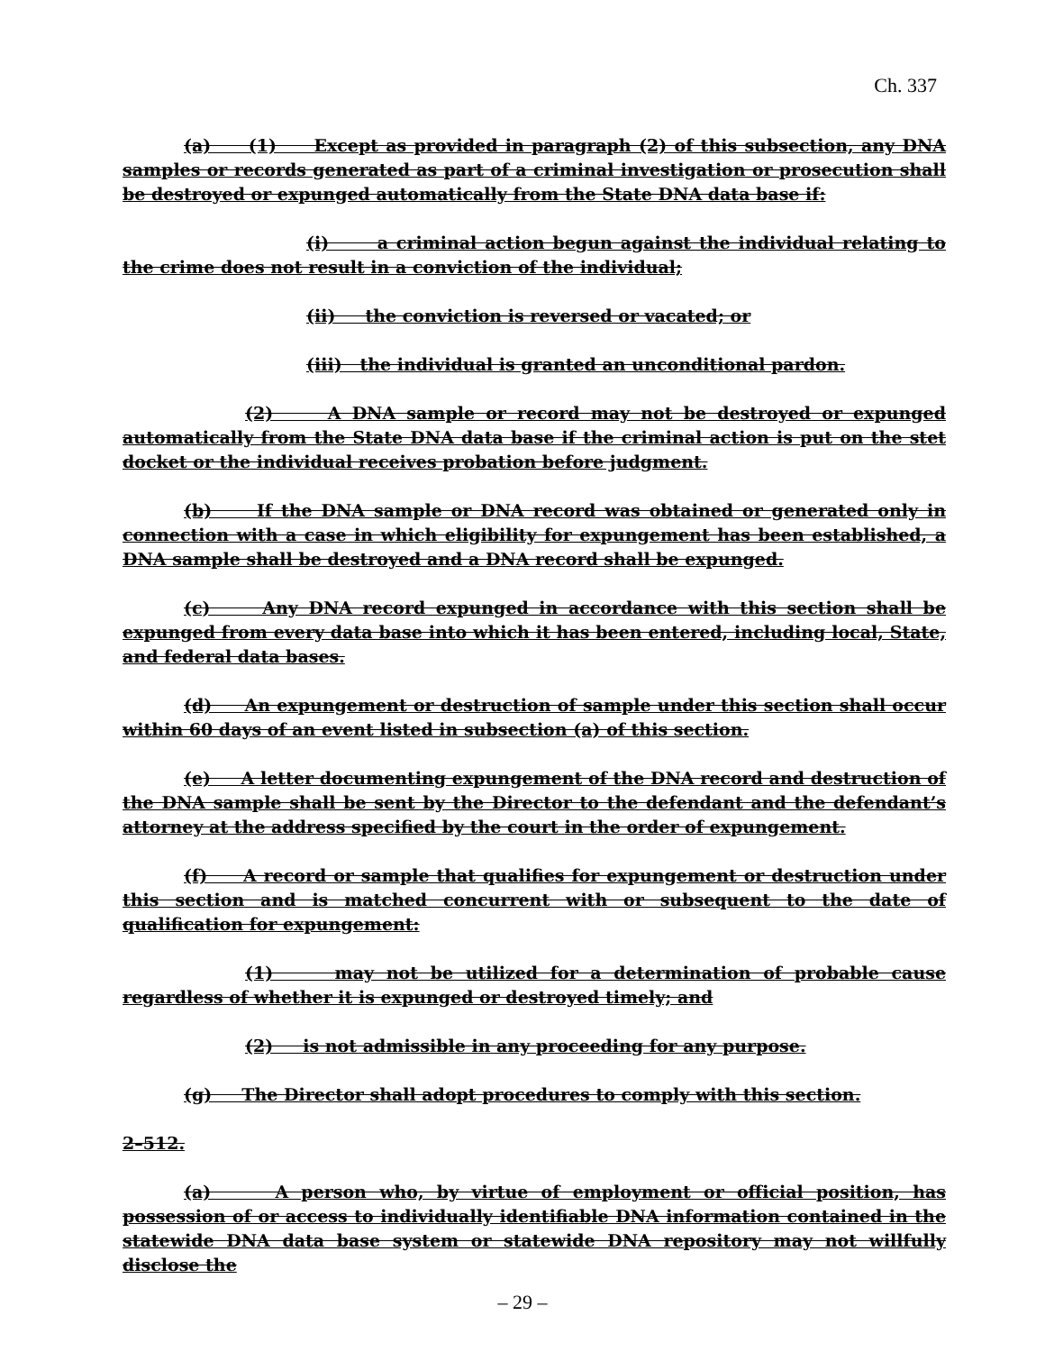Ch. 337
(a) (1) Except as provided in paragraph (2) of this subsection, any DNA samples or records generated as part of a criminal investigation or prosecution shall be destroyed or expunged automatically from the State DNA data base if:
(i) a criminal action begun against the individual relating to the crime does not result in a conviction of the individual;
(ii) the conviction is reversed or vacated; or
(iii) the individual is granted an unconditional pardon.
(2) A DNA sample or record may not be destroyed or expunged automatically from the State DNA data base if the criminal action is put on the stet docket or the individual receives probation before judgment.
(b) If the DNA sample or DNA record was obtained or generated only in connection with a case in which eligibility for expungement has been established, a DNA sample shall be destroyed and a DNA record shall be expunged.
(c) Any DNA record expunged in accordance with this section shall be expunged from every data base into which it has been entered, including local, State, and federal data bases.
(d) An expungement or destruction of sample under this section shall occur within 60 days of an event listed in subsection (a) of this section.
(e) A letter documenting expungement of the DNA record and destruction of the DNA sample shall be sent by the Director to the defendant and the defendant’s attorney at the address specified by the court in the order of expungement.
(f) A record or sample that qualifies for expungement or destruction under this section and is matched concurrent with or subsequent to the date of qualification for expungement:
(1) may not be utilized for a determination of probable cause regardless of whether it is expunged or destroyed timely; and
(2) is not admissible in any proceeding for any purpose.
(g) The Director shall adopt procedures to comply with this section.
2–512.
(a) A person who, by virtue of employment or official position, has possession of or access to individually identifiable DNA information contained in the statewide DNA data base system or statewide DNA repository may not willfully disclose the
– 29 –